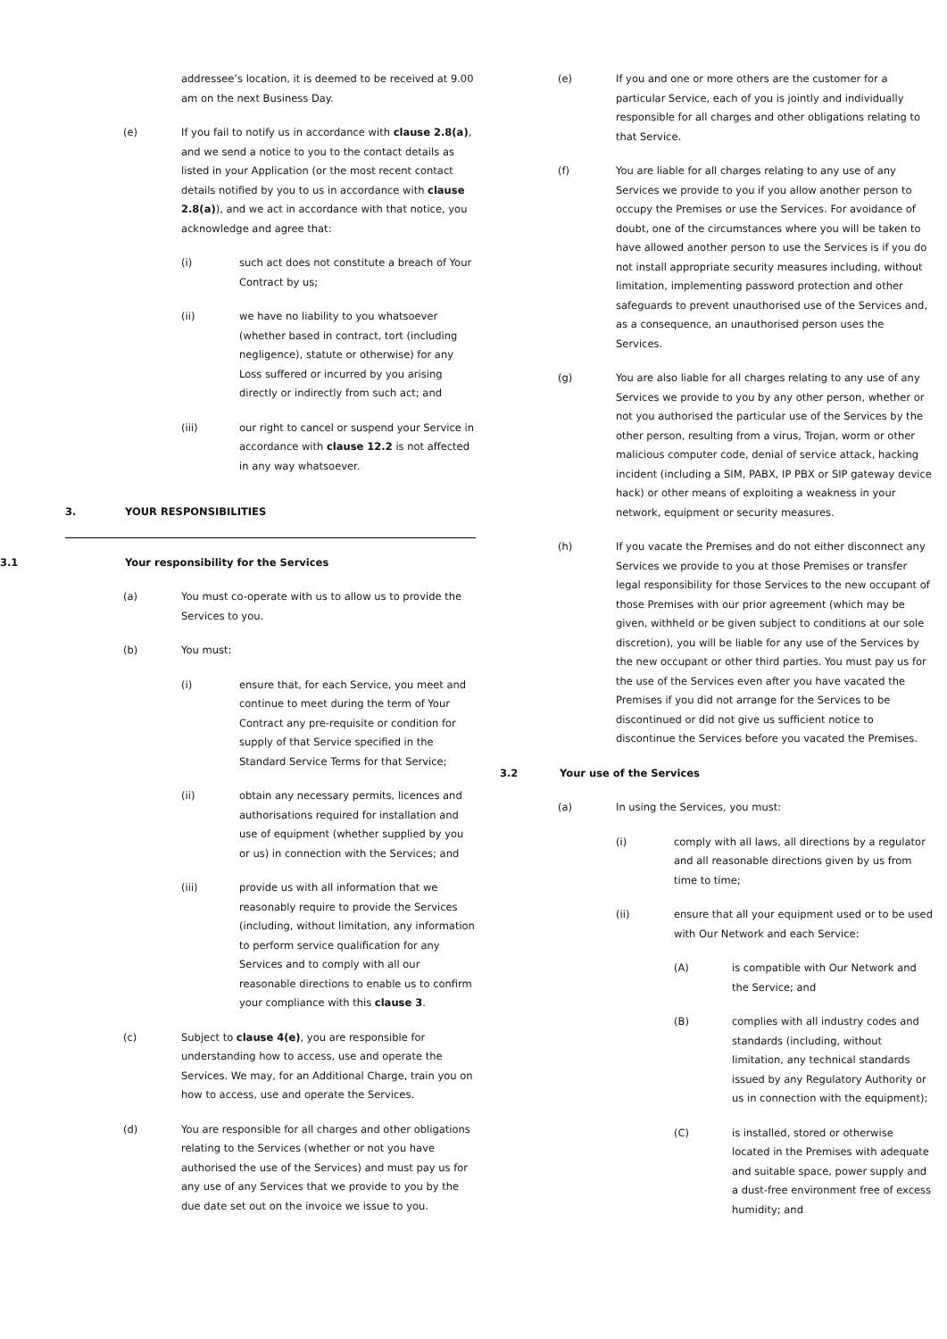addressee’s location, it is deemed to be received at 9.00 am on the next Business Day.
(e) If you fail to notify us in accordance with clause 2.8(a), and we send a notice to you to the contact details as listed in your Application (or the most recent contact details notified by you to us in accordance with clause 2.8(a)), and we act in accordance with that notice, you acknowledge and agree that:
(i) such act does not constitute a breach of Your Contract by us;
(ii) we have no liability to you whatsoever (whether based in contract, tort (including negligence), statute or otherwise) for any Loss suffered or incurred by you arising directly or indirectly from such act; and
(iii) our right to cancel or suspend your Service in accordance with clause 12.2 is not affected in any way whatsoever.
3. YOUR RESPONSIBILITIES
3.1 Your responsibility for the Services
(a) You must co-operate with us to allow us to provide the Services to you.
(b) You must:
(i) ensure that, for each Service, you meet and continue to meet during the term of Your Contract any pre-requisite or condition for supply of that Service specified in the Standard Service Terms for that Service;
(ii) obtain any necessary permits, licences and authorisations required for installation and use of equipment (whether supplied by you or us) in connection with the Services; and
(iii) provide us with all information that we reasonably require to provide the Services (including, without limitation, any information to perform service qualification for any Services and to comply with all our reasonable directions to enable us to confirm your compliance with this clause 3.
(c) Subject to clause 4(e), you are responsible for understanding how to access, use and operate the Services. We may, for an Additional Charge, train you on how to access, use and operate the Services.
(d) You are responsible for all charges and other obligations relating to the Services (whether or not you have authorised the use of the Services) and must pay us for any use of any Services that we provide to you by the due date set out on the invoice we issue to you.
(e) If you and one or more others are the customer for a particular Service, each of you is jointly and individually responsible for all charges and other obligations relating to that Service.
(f) You are liable for all charges relating to any use of any Services we provide to you if you allow another person to occupy the Premises or use the Services. For avoidance of doubt, one of the circumstances where you will be taken to have allowed another person to use the Services is if you do not install appropriate security measures including, without limitation, implementing password protection and other safeguards to prevent unauthorised use of the Services and, as a consequence, an unauthorised person uses the Services.
(g) You are also liable for all charges relating to any use of any Services we provide to you by any other person, whether or not you authorised the particular use of the Services by the other person, resulting from a virus, Trojan, worm or other malicious computer code, denial of service attack, hacking incident (including a SIM, PABX, IP PBX or SIP gateway device hack) or other means of exploiting a weakness in your network, equipment or security measures.
(h) If you vacate the Premises and do not either disconnect any Services we provide to you at those Premises or transfer legal responsibility for those Services to the new occupant of those Premises with our prior agreement (which may be given, withheld or be given subject to conditions at our sole discretion), you will be liable for any use of the Services by the new occupant or other third parties. You must pay us for the use of the Services even after you have vacated the Premises if you did not arrange for the Services to be discontinued or did not give us sufficient notice to discontinue the Services before you vacated the Premises.
3.2 Your use of the Services
(a) In using the Services, you must:
(i) comply with all laws, all directions by a regulator and all reasonable directions given by us from time to time;
(ii) ensure that all your equipment used or to be used with Our Network and each Service:
(A) is compatible with Our Network and the Service; and
(B) complies with all industry codes and standards (including, without limitation, any technical standards issued by any Regulatory Authority or us in connection with the equipment);
(C) is installed, stored or otherwise located in the Premises with adequate and suitable space, power supply and a dust-free environment free of excess humidity; and